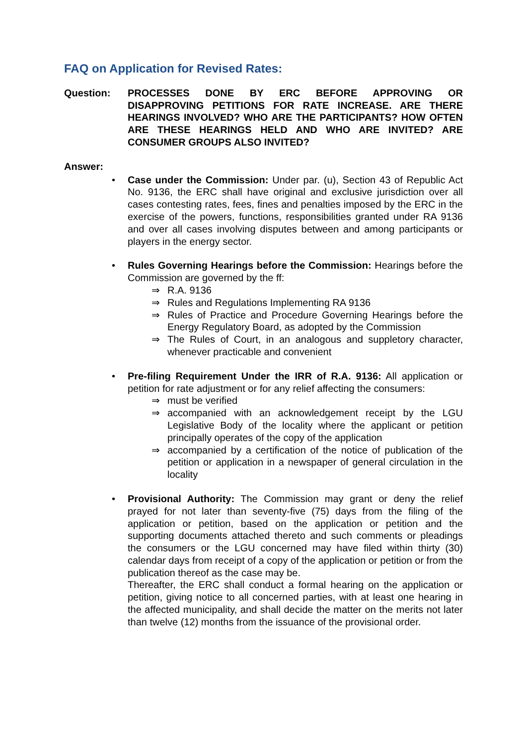FAQ on Application for Revised Rates:
Question: PROCESSES DONE BY ERC BEFORE APPROVING OR DISAPPROVING PETITIONS FOR RATE INCREASE. ARE THERE HEARINGS INVOLVED? WHO ARE THE PARTICIPANTS? HOW OFTEN ARE THESE HEARINGS HELD AND WHO ARE INVITED? ARE CONSUMER GROUPS ALSO INVITED?
Answer:
• Case under the Commission: Under par. (u), Section 43 of Republic Act No. 9136, the ERC shall have original and exclusive jurisdiction over all cases contesting rates, fees, fines and penalties imposed by the ERC in the exercise of the powers, functions, responsibilities granted under RA 9136 and over all cases involving disputes between and among participants or players in the energy sector.
• Rules Governing Hearings before the Commission: Hearings before the Commission are governed by the ff:
⇒ R.A. 9136
⇒ Rules and Regulations Implementing RA 9136
⇒ Rules of Practice and Procedure Governing Hearings before the Energy Regulatory Board, as adopted by the Commission
⇒ The Rules of Court, in an analogous and suppletory character, whenever practicable and convenient
• Pre-filing Requirement Under the IRR of R.A. 9136: All application or petition for rate adjustment or for any relief affecting the consumers:
⇒ must be verified
⇒ accompanied with an acknowledgement receipt by the LGU Legislative Body of the locality where the applicant or petition principally operates of the copy of the application
⇒ accompanied by a certification of the notice of publication of the petition or application in a newspaper of general circulation in the locality
• Provisional Authority: The Commission may grant or deny the relief prayed for not later than seventy-five (75) days from the filing of the application or petition, based on the application or petition and the supporting documents attached thereto and such comments or pleadings the consumers or the LGU concerned may have filed within thirty (30) calendar days from receipt of a copy of the application or petition or from the publication thereof as the case may be.
Thereafter, the ERC shall conduct a formal hearing on the application or petition, giving notice to all concerned parties, with at least one hearing in the affected municipality, and shall decide the matter on the merits not later than twelve (12) months from the issuance of the provisional order.